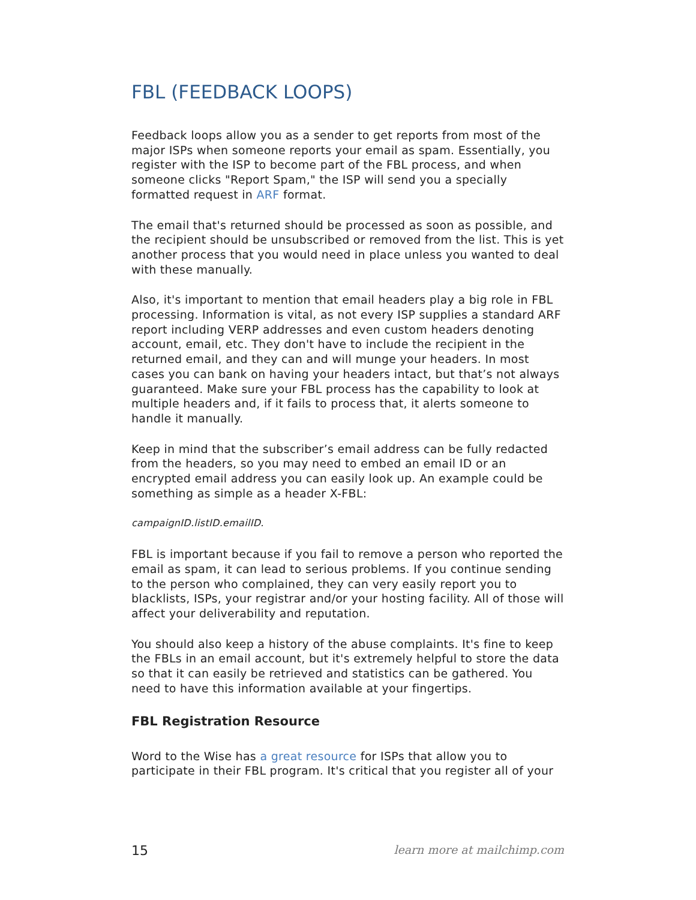FBL (FEEDBACK LOOPS)
Feedback loops allow you as a sender to get reports from most of the major ISPs when someone reports your email as spam. Essentially, you register with the ISP to become part of the FBL process, and when someone clicks "Report Spam," the ISP will send you a specially formatted request in ARF format.
The email that's returned should be processed as soon as possible, and the recipient should be unsubscribed or removed from the list. This is yet another process that you would need in place unless you wanted to deal with these manually.
Also, it's important to mention that email headers play a big role in FBL processing. Information is vital, as not every ISP supplies a standard ARF report including VERP addresses and even custom headers denoting account, email, etc. They don't have to include the recipient in the returned email, and they can and will munge your headers. In most cases you can bank on having your headers intact, but that’s not always guaranteed. Make sure your FBL process has the capability to look at multiple headers and, if it fails to process that, it alerts someone to handle it manually.
Keep in mind that the subscriber’s email address can be fully redacted from the headers, so you may need to embed an email ID or an encrypted email address you can easily look up. An example could be something as simple as a header X-FBL:
campaignID.listID.emailID.
FBL is important because if you fail to remove a person who reported the email as spam, it can lead to serious problems. If you continue sending to the person who complained, they can very easily report you to blacklists, ISPs, your registrar and/or your hosting facility. All of those will affect your deliverability and reputation.
You should also keep a history of the abuse complaints. It's fine to keep the FBLs in an email account, but it's extremely helpful to store the data so that it can easily be retrieved and statistics can be gathered. You need to have this information available at your fingertips.
FBL Registration Resource
Word to the Wise has a great resource for ISPs that allow you to participate in their FBL program. It's critical that you register all of your
15 learn more at mailchimp.com